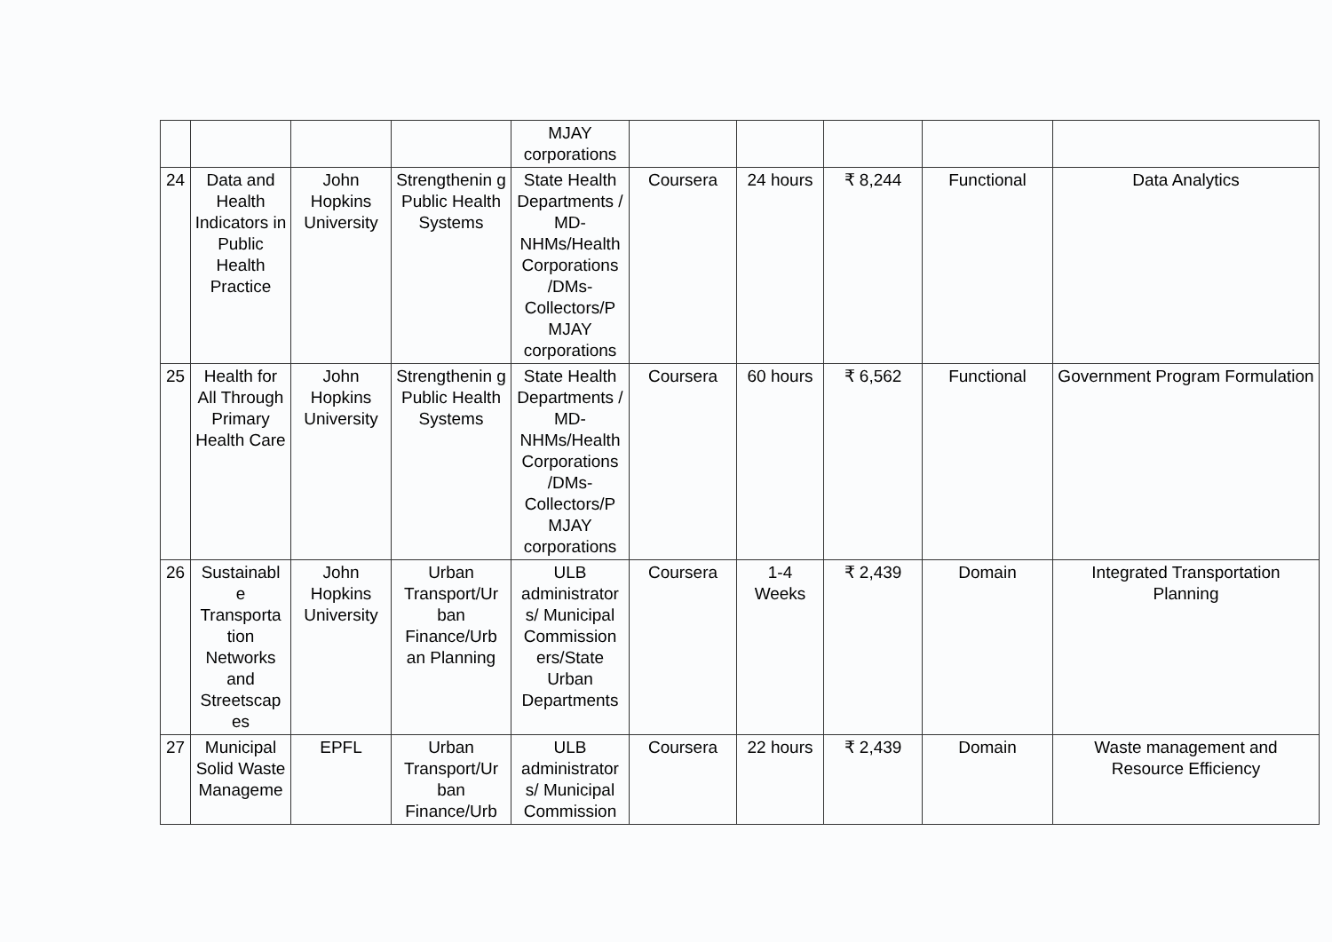| | | | | MJAY corporations | | | | | |
| 24 | Data and Health Indicators in Public Health Practice | John Hopkins University | Strengthenin g Public Health Systems | State Health Departments / MD-NHMs/Health Corporations /DMs-Collectors/P MJAY corporations | Coursera | 24 hours | ₹ 8,244 | Functional | Data Analytics |
| 25 | Health for All Through Primary Health Care | John Hopkins University | Strengthenin g Public Health Systems | State Health Departments / MD-NHMs/Health Corporations /DMs-Collectors/P MJAY corporations | Coursera | 60 hours | ₹ 6,562 | Functional | Government Program Formulation |
| 26 | Sustainabl e Transporta tion Networks and Streetscap es | John Hopkins University | Urban Transport/Ur ban Finance/Urb an Planning | ULB administrator s/ Municipal Commission ers/State Urban Departments | Coursera | 1-4 Weeks | ₹ 2,439 | Domain | Integrated Transportation Planning |
| 27 | Municipal Solid Waste Manageme | EPFL | Urban Transport/Ur ban Finance/Urb | ULB administrator s/ Municipal Commission | Coursera | 22 hours | ₹ 2,439 | Domain | Waste management and Resource Efficiency |